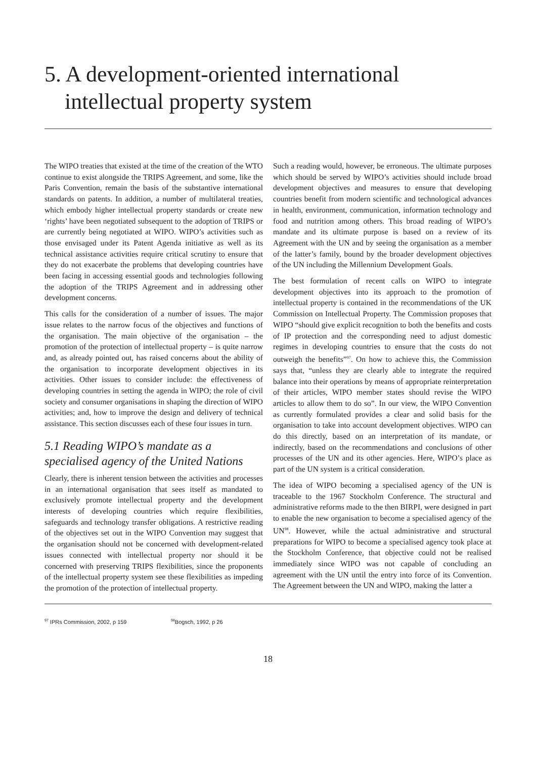5. A development-oriented international intellectual property system
The WIPO treaties that existed at the time of the creation of the WTO continue to exist alongside the TRIPS Agreement, and some, like the Paris Convention, remain the basis of the substantive international standards on patents. In addition, a number of multilateral treaties, which embody higher intellectual property standards or create new ‘rights’ have been negotiated subsequent to the adoption of TRIPS or are currently being negotiated at WIPO. WIPO’s activities such as those envisaged under its Patent Agenda initiative as well as its technical assistance activities require critical scrutiny to ensure that they do not exacerbate the problems that developing countries have been facing in accessing essential goods and technologies following the adoption of the TRIPS Agreement and in addressing other development concerns.
This calls for the consideration of a number of issues. The major issue relates to the narrow focus of the objectives and functions of the organisation. The main objective of the organisation – the promotion of the protection of intellectual property – is quite narrow and, as already pointed out, has raised concerns about the ability of the organisation to incorporate development objectives in its activities. Other issues to consider include: the effectiveness of developing countries in setting the agenda in WIPO; the role of civil society and consumer organisations in shaping the direction of WIPO activities; and, how to improve the design and delivery of technical assistance. This section discusses each of these four issues in turn.
5.1 Reading WIPO’s mandate as a specialised agency of the United Nations
Clearly, there is inherent tension between the activities and processes in an international organisation that sees itself as mandated to exclusively promote intellectual property and the development interests of developing countries which require flexibilities, safeguards and technology transfer obligations. A restrictive reading of the objectives set out in the WIPO Convention may suggest that the organisation should not be concerned with development-related issues connected with intellectual property nor should it be concerned with preserving TRIPS flexibilities, since the proponents of the intellectual property system see these flexibilities as impeding the promotion of the protection of intellectual property.
Such a reading would, however, be erroneous. The ultimate purposes which should be served by WIPO’s activities should include broad development objectives and measures to ensure that developing countries benefit from modern scientific and technological advances in health, environment, communication, information technology and food and nutrition among others. This broad reading of WIPO’s mandate and its ultimate purpose is based on a review of its Agreement with the UN and by seeing the organisation as a member of the latter’s family, bound by the broader development objectives of the UN including the Millennium Development Goals.
The best formulation of recent calls on WIPO to integrate development objectives into its approach to the promotion of intellectual property is contained in the recommendations of the UK Commission on Intellectual Property. The Commission proposes that WIPO “should give explicit recognition to both the benefits and costs of IP protection and the corresponding need to adjust domestic regimes in developing countries to ensure that the costs do not outweigh the benefits”<sup>97</sup>. On how to achieve this, the Commission says that, “unless they are clearly able to integrate the required balance into their operations by means of appropriate reinterpretation of their articles, WIPO member states should revise the WIPO articles to allow them to do so”. In our view, the WIPO Convention as currently formulated provides a clear and solid basis for the organisation to take into account development objectives. WIPO can do this directly, based on an interpretation of its mandate, or indirectly, based on the recommendations and conclusions of other processes of the UN and its other agencies. Here, WIPO’s place as part of the UN system is a critical consideration.
The idea of WIPO becoming a specialised agency of the UN is traceable to the 1967 Stockholm Conference. The structural and administrative reforms made to the then BIRPI, were designed in part to enable the new organisation to become a specialised agency of the UN<sup>98</sup>. However, while the actual administrative and structural preparations for WIPO to become a specialised agency took place at the Stockholm Conference, that objective could not be realised immediately since WIPO was not capable of concluding an agreement with the UN until the entry into force of its Convention. The Agreement between the UN and WIPO, making the latter a
<sup>97</sup> IPRs Commission, 2002, p 159
<sup>98</sup> Bogsch, 1992, p 26
18